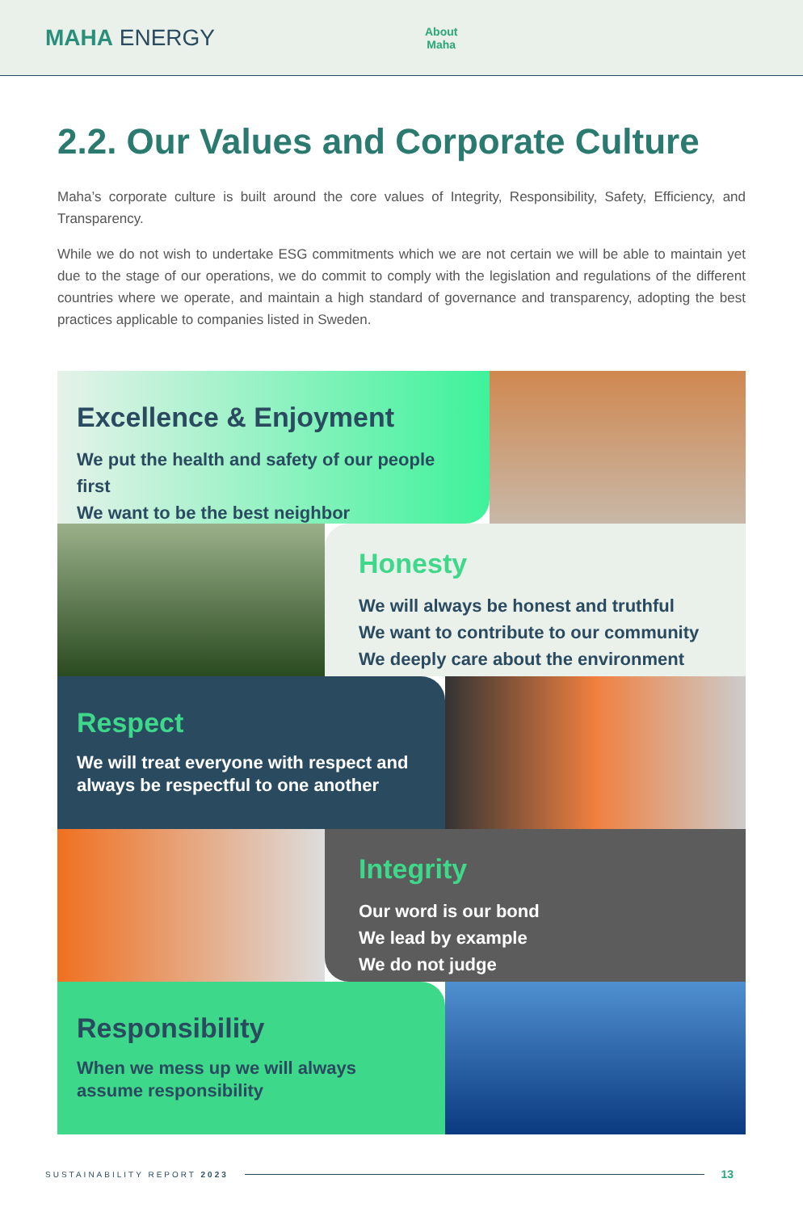MAHA ENERGY
About
Maha
2.2. Our Values and Corporate Culture
Maha’s corporate culture is built around the core values of Integrity, Responsibility, Safety, Efficiency, and Transparency.
While we do not wish to undertake ESG commitments which we are not certain we will be able to maintain yet due to the stage of our operations, we do commit to comply with the legislation and regulations of the different countries where we operate, and maintain a high standard of governance and transparency, adopting the best practices applicable to companies listed in Sweden.
Excellence & Enjoyment
We put the health and safety of our people first
We want to be the best neighbor
Honesty
We will always be honest and truthful
We want to contribute to our community
We deeply care about the environment
Respect
We will treat everyone with respect and always be respectful to one another
Integrity
Our word is our bond
We lead by example
We do not judge
Responsibility
When we mess up we will always assume responsibility
SUSTAINABILITY REPORT 2023 13